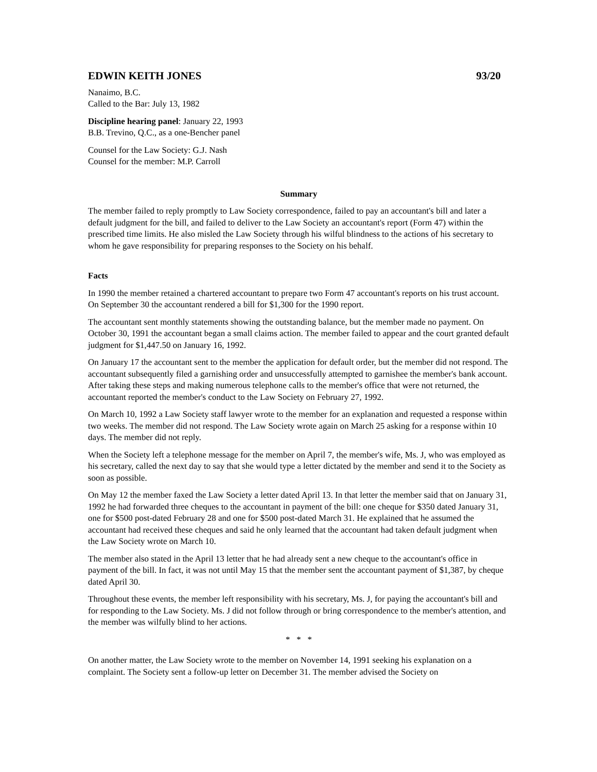EDWIN KEITH JONES 93/20
Nanaimo, B.C.
Called to the Bar: July 13, 1982
Discipline hearing panel: January 22, 1993
B.B. Trevino, Q.C., as a one-Bencher panel
Counsel for the Law Society: G.J. Nash
Counsel for the member: M.P. Carroll
Summary
The member failed to reply promptly to Law Society correspondence, failed to pay an accountant's bill and later a default judgment for the bill, and failed to deliver to the Law Society an accountant's report (Form 47) within the prescribed time limits. He also misled the Law Society through his wilful blindness to the actions of his secretary to whom he gave responsibility for preparing responses to the Society on his behalf.
Facts
In 1990 the member retained a chartered accountant to prepare two Form 47 accountant's reports on his trust account. On September 30 the accountant rendered a bill for $1,300 for the 1990 report.
The accountant sent monthly statements showing the outstanding balance, but the member made no payment. On October 30, 1991 the accountant began a small claims action. The member failed to appear and the court granted default judgment for $1,447.50 on January 16, 1992.
On January 17 the accountant sent to the member the application for default order, but the member did not respond. The accountant subsequently filed a garnishing order and unsuccessfully attempted to garnishee the member's bank account. After taking these steps and making numerous telephone calls to the member's office that were not returned, the accountant reported the member's conduct to the Law Society on February 27, 1992.
On March 10, 1992 a Law Society staff lawyer wrote to the member for an explanation and requested a response within two weeks. The member did not respond. The Law Society wrote again on March 25 asking for a response within 10 days. The member did not reply.
When the Society left a telephone message for the member on April 7, the member's wife, Ms. J, who was employed as his secretary, called the next day to say that she would type a letter dictated by the member and send it to the Society as soon as possible.
On May 12 the member faxed the Law Society a letter dated April 13. In that letter the member said that on January 31, 1992 he had forwarded three cheques to the accountant in payment of the bill: one cheque for $350 dated January 31, one for $500 post-dated February 28 and one for $500 post-dated March 31. He explained that he assumed the accountant had received these cheques and said he only learned that the accountant had taken default judgment when the Law Society wrote on March 10.
The member also stated in the April 13 letter that he had already sent a new cheque to the accountant's office in payment of the bill. In fact, it was not until May 15 that the member sent the accountant payment of $1,387, by cheque dated April 30.
Throughout these events, the member left responsibility with his secretary, Ms. J, for paying the accountant's bill and for responding to the Law Society. Ms. J did not follow through or bring correspondence to the member's attention, and the member was wilfully blind to her actions.
* * *
On another matter, the Law Society wrote to the member on November 14, 1991 seeking his explanation on a complaint. The Society sent a follow-up letter on December 31. The member advised the Society on